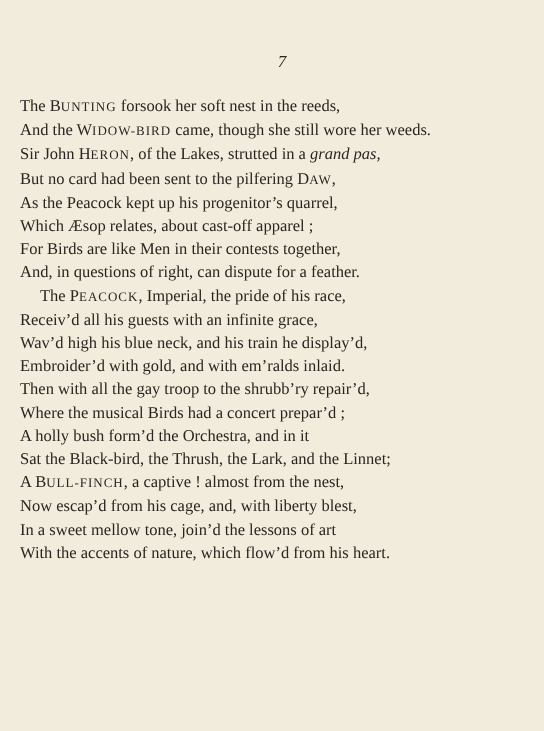7
The BUNTING forsook her soft nest in the reeds,
And the WIDOW-BIRD came, though she still wore her weeds.
Sir John HERON, of the Lakes, strutted in a grand pas,
But no card had been sent to the pilfering DAW,
As the Peacock kept up his progenitor’s quarrel,
Which Æsop relates, about cast-off apparel ;
For Birds are like Men in their contests together,
And, in questions of right, can dispute for a feather.
The PEACOCK, Imperial, the pride of his race,
Receiv’d all his guests with an infinite grace,
Wav’d high his blue neck, and his train he display’d,
Embroider’d with gold, and with em’ralds inlaid.
Then with all the gay troop to the shrubb’ry repair’d,
Where the musical Birds had a concert prepar’d ;
A holly bush form’d the Orchestra, and in it
Sat the Black-bird, the Thrush, the Lark, and the Linnet;
A BULL-FINCH, a captive ! almost from the nest,
Now escap’d from his cage, and, with liberty blest,
In a sweet mellow tone, join’d the lessons of art
With the accents of nature, which flow’d from his heart.